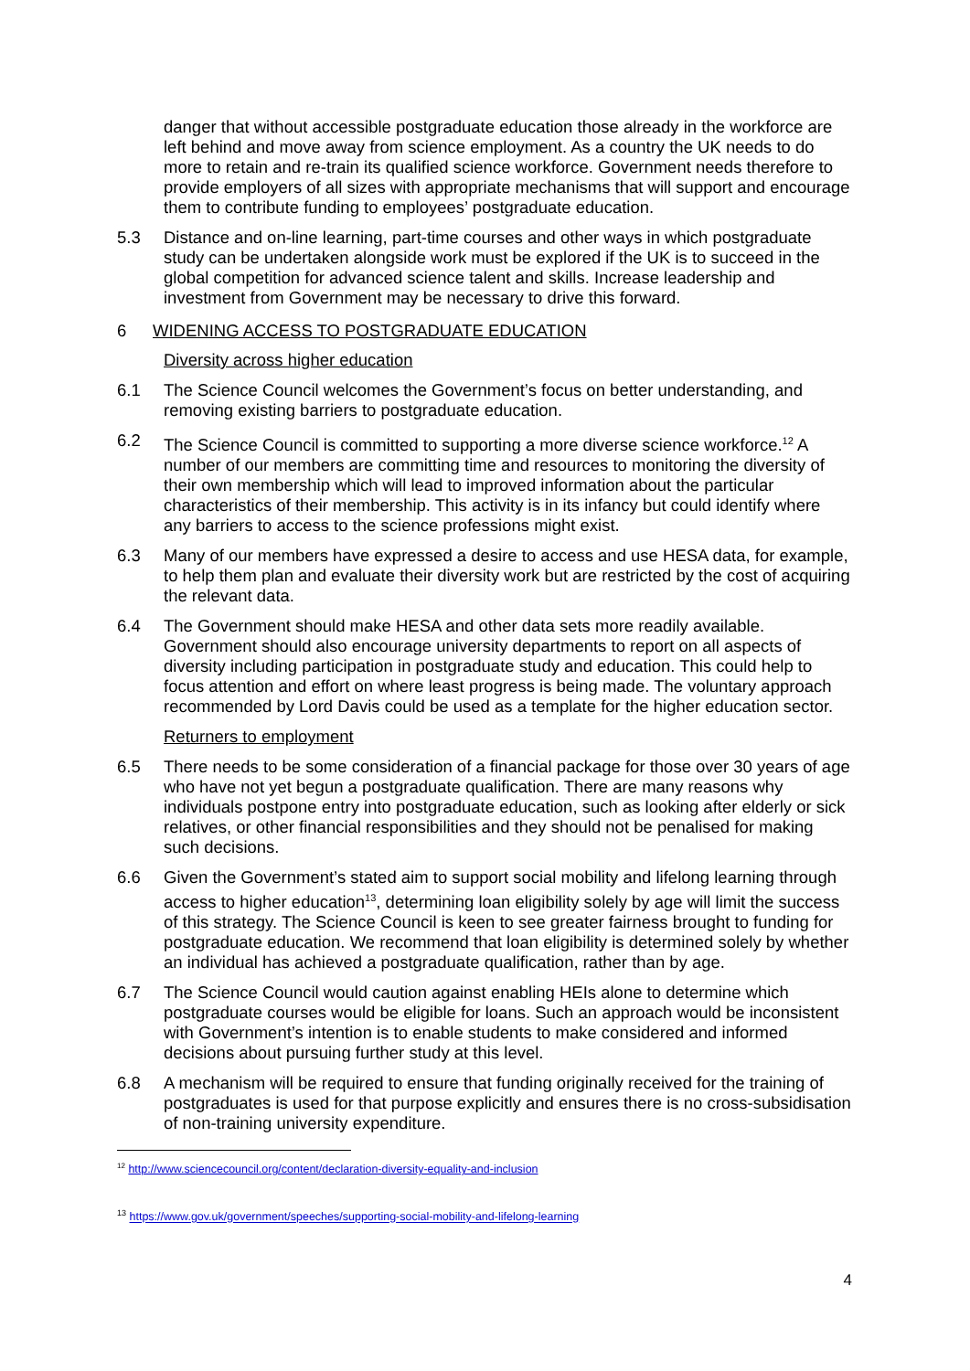danger that without accessible postgraduate education those already in the workforce are left behind and move away from science employment. As a country the UK needs to do more to retain and re-train its qualified science workforce. Government needs therefore to provide employers of all sizes with appropriate mechanisms that will support and encourage them to contribute funding to employees’ postgraduate education.
5.3 Distance and on-line learning, part-time courses and other ways in which postgraduate study can be undertaken alongside work must be explored if the UK is to succeed in the global competition for advanced science talent and skills. Increase leadership and investment from Government may be necessary to drive this forward.
6 WIDENING ACCESS TO POSTGRADUATE EDUCATION
Diversity across higher education
6.1 The Science Council welcomes the Government’s focus on better understanding, and removing existing barriers to postgraduate education.
6.2 The Science Council is committed to supporting a more diverse science workforce.<sup>12</sup> A number of our members are committing time and resources to monitoring the diversity of their own membership which will lead to improved information about the particular characteristics of their membership. This activity is in its infancy but could identify where any barriers to access to the science professions might exist.
6.3 Many of our members have expressed a desire to access and use HESA data, for example, to help them plan and evaluate their diversity work but are restricted by the cost of acquiring the relevant data.
6.4 The Government should make HESA and other data sets more readily available. Government should also encourage university departments to report on all aspects of diversity including participation in postgraduate study and education. This could help to focus attention and effort on where least progress is being made. The voluntary approach recommended by Lord Davis could be used as a template for the higher education sector.
Returners to employment
6.5 There needs to be some consideration of a financial package for those over 30 years of age who have not yet begun a postgraduate qualification. There are many reasons why individuals postpone entry into postgraduate education, such as looking after elderly or sick relatives, or other financial responsibilities and they should not be penalised for making such decisions.
6.6 Given the Government’s stated aim to support social mobility and lifelong learning through access to higher education<sup>13</sup>, determining loan eligibility solely by age will limit the success of this strategy. The Science Council is keen to see greater fairness brought to funding for postgraduate education. We recommend that loan eligibility is determined solely by whether an individual has achieved a postgraduate qualification, rather than by age.
6.7 The Science Council would caution against enabling HEIs alone to determine which postgraduate courses would be eligible for loans. Such an approach would be inconsistent with Government’s intention is to enable students to make considered and informed decisions about pursuing further study at this level.
6.8 A mechanism will be required to ensure that funding originally received for the training of postgraduates is used for that purpose explicitly and ensures there is no cross-subsidisation of non-training university expenditure.
<sup>12</sup> http://www.sciencecouncil.org/content/declaration-diversity-equality-and-inclusion
<sup>13</sup> https://www.gov.uk/government/speeches/supporting-social-mobility-and-lifelong-learning
4